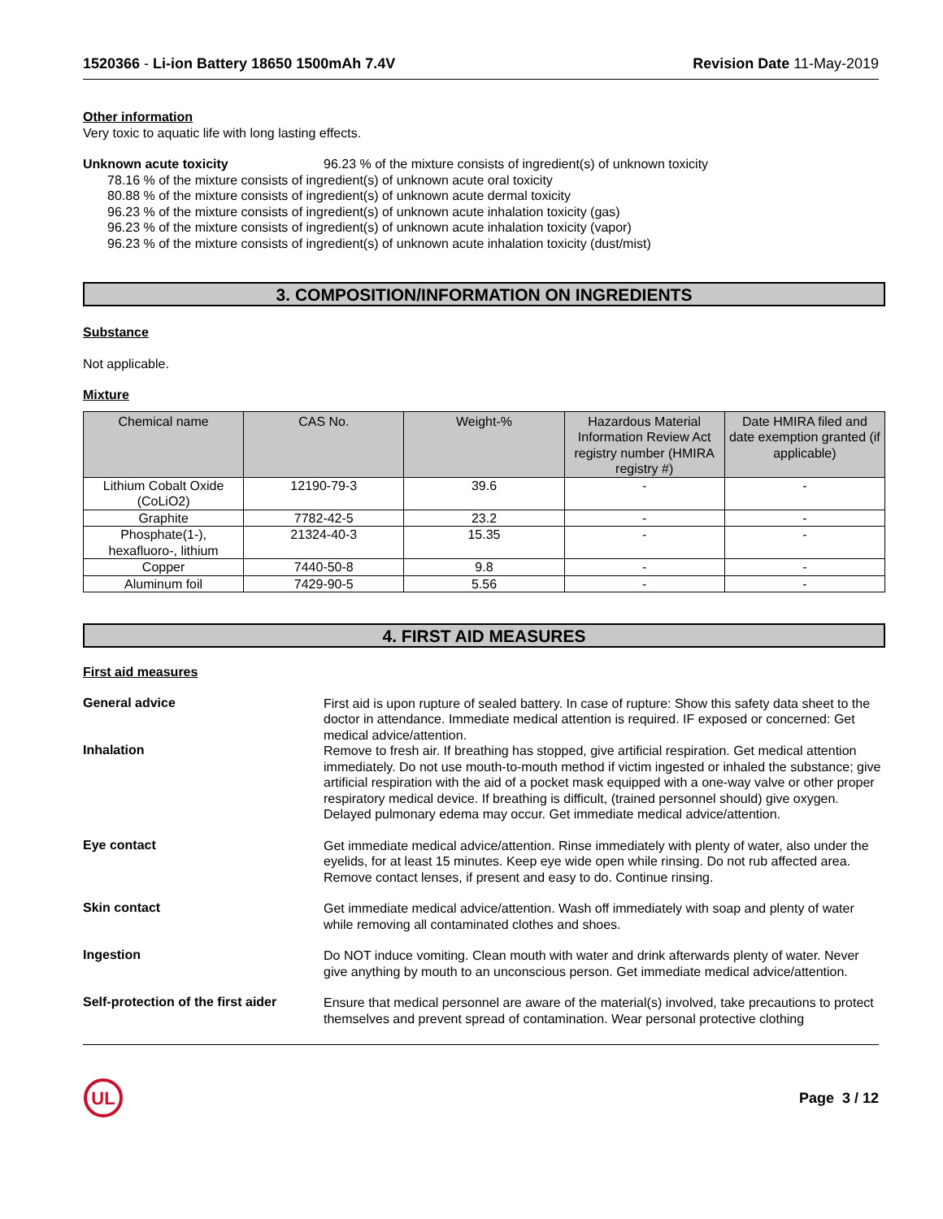1520366 - Li-ion Battery 18650 1500mAh 7.4V Revision Date 11-May-2019
Other information
Very toxic to aquatic life with long lasting effects.
Unknown acute toxicity 96.23 % of the mixture consists of ingredient(s) of unknown toxicity
78.16 % of the mixture consists of ingredient(s) of unknown acute oral toxicity
80.88 % of the mixture consists of ingredient(s) of unknown acute dermal toxicity
96.23 % of the mixture consists of ingredient(s) of unknown acute inhalation toxicity (gas)
96.23 % of the mixture consists of ingredient(s) of unknown acute inhalation toxicity (vapor)
96.23 % of the mixture consists of ingredient(s) of unknown acute inhalation toxicity (dust/mist)
3. COMPOSITION/INFORMATION ON INGREDIENTS
Substance
Not applicable.
Mixture
| Chemical name | CAS No. | Weight-% | Hazardous Material Information Review Act registry number (HMIRA registry #) | Date HMIRA filed and date exemption granted (if applicable) |
| --- | --- | --- | --- | --- |
| Lithium Cobalt Oxide (CoLiO2) | 12190-79-3 | 39.6 | - | - |
| Graphite | 7782-42-5 | 23.2 | - | - |
| Phosphate(1-), hexafluoro-, lithium | 21324-40-3 | 15.35 | - | - |
| Copper | 7440-50-8 | 9.8 | - | - |
| Aluminum foil | 7429-90-5 | 5.56 | - | - |
4. FIRST AID MEASURES
First aid measures
General advice
First aid is upon rupture of sealed battery. In case of rupture: Show this safety data sheet to the doctor in attendance. Immediate medical attention is required. IF exposed or concerned: Get medical advice/attention.
Inhalation
Remove to fresh air. If breathing has stopped, give artificial respiration. Get medical attention immediately. Do not use mouth-to-mouth method if victim ingested or inhaled the substance; give artificial respiration with the aid of a pocket mask equipped with a one-way valve or other proper respiratory medical device. If breathing is difficult, (trained personnel should) give oxygen. Delayed pulmonary edema may occur. Get immediate medical advice/attention.
Eye contact
Get immediate medical advice/attention. Rinse immediately with plenty of water, also under the eyelids, for at least 15 minutes. Keep eye wide open while rinsing. Do not rub affected area. Remove contact lenses, if present and easy to do. Continue rinsing.
Skin contact
Get immediate medical advice/attention. Wash off immediately with soap and plenty of water while removing all contaminated clothes and shoes.
Ingestion
Do NOT induce vomiting. Clean mouth with water and drink afterwards plenty of water. Never give anything by mouth to an unconscious person. Get immediate medical advice/attention.
Self-protection of the first aider
Ensure that medical personnel are aware of the material(s) involved, take precautions to protect themselves and prevent spread of contamination. Wear personal protective clothing
UL
Page 3 / 12